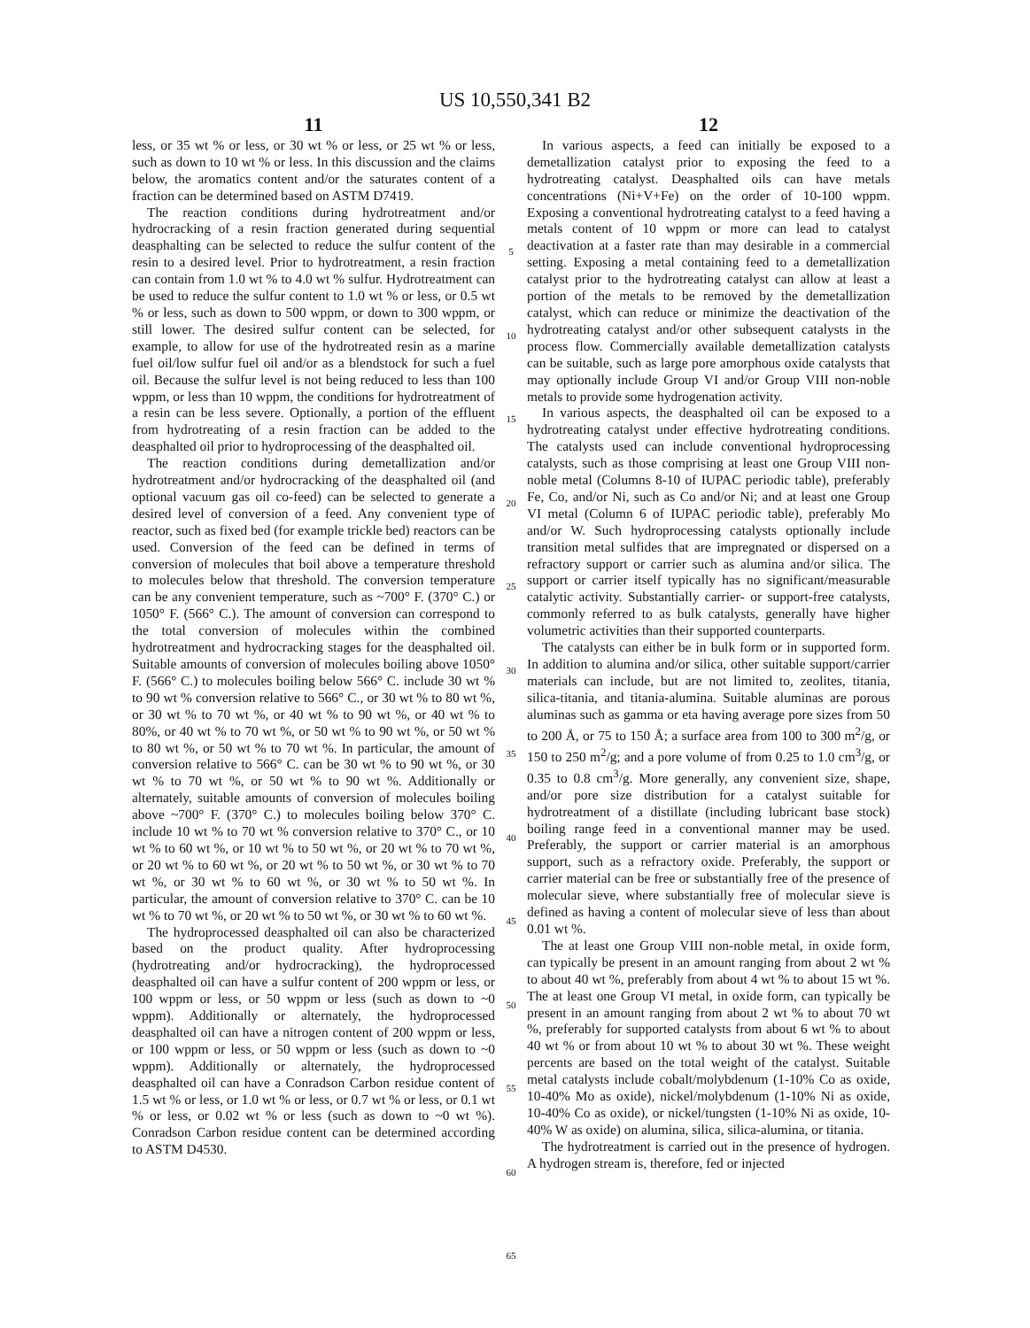US 10,550,341 B2
11
less, or 35 wt % or less, or 30 wt % or less, or 25 wt % or less, such as down to 10 wt % or less. In this discussion and the claims below, the aromatics content and/or the saturates content of a fraction can be determined based on ASTM D7419.
The reaction conditions during hydrotreatment and/or hydrocracking of a resin fraction generated during sequential deasphalting can be selected to reduce the sulfur content of the resin to a desired level. Prior to hydrotreatment, a resin fraction can contain from 1.0 wt % to 4.0 wt % sulfur. Hydrotreatment can be used to reduce the sulfur content to 1.0 wt % or less, or 0.5 wt % or less, such as down to 500 wppm, or down to 300 wppm, or still lower. The desired sulfur content can be selected, for example, to allow for use of the hydrotreated resin as a marine fuel oil/low sulfur fuel oil and/or as a blendstock for such a fuel oil. Because the sulfur level is not being reduced to less than 100 wppm, or less than 10 wppm, the conditions for hydrotreatment of a resin can be less severe. Optionally, a portion of the effluent from hydrotreating of a resin fraction can be added to the deasphalted oil prior to hydroprocessing of the deasphalted oil.
The reaction conditions during demetallization and/or hydrotreatment and/or hydrocracking of the deasphalted oil (and optional vacuum gas oil co-feed) can be selected to generate a desired level of conversion of a feed. Any convenient type of reactor, such as fixed bed (for example trickle bed) reactors can be used. Conversion of the feed can be defined in terms of conversion of molecules that boil above a temperature threshold to molecules below that threshold. The conversion temperature can be any convenient temperature, such as ~700° F. (370° C.) or 1050° F. (566° C.). The amount of conversion can correspond to the total conversion of molecules within the combined hydrotreatment and hydrocracking stages for the deasphalted oil. Suitable amounts of conversion of molecules boiling above 1050° F. (566° C.) to molecules boiling below 566° C. include 30 wt % to 90 wt % conversion relative to 566° C., or 30 wt % to 80 wt %, or 30 wt % to 70 wt %, or 40 wt % to 90 wt %, or 40 wt % to 80%, or 40 wt % to 70 wt %, or 50 wt % to 90 wt %, or 50 wt % to 80 wt %, or 50 wt % to 70 wt %. In particular, the amount of conversion relative to 566° C. can be 30 wt % to 90 wt %, or 30 wt % to 70 wt %, or 50 wt % to 90 wt %. Additionally or alternately, suitable amounts of conversion of molecules boiling above ~700° F. (370° C.) to molecules boiling below 370° C. include 10 wt % to 70 wt % conversion relative to 370° C., or 10 wt % to 60 wt %, or 10 wt % to 50 wt %, or 20 wt % to 70 wt %, or 20 wt % to 60 wt %, or 20 wt % to 50 wt %, or 30 wt % to 70 wt %, or 30 wt % to 60 wt %, or 30 wt % to 50 wt %. In particular, the amount of conversion relative to 370° C. can be 10 wt % to 70 wt %, or 20 wt % to 50 wt %, or 30 wt % to 60 wt %.
The hydroprocessed deasphalted oil can also be characterized based on the product quality. After hydroprocessing (hydrotreating and/or hydrocracking), the hydroprocessed deasphalted oil can have a sulfur content of 200 wppm or less, or 100 wppm or less, or 50 wppm or less (such as down to ~0 wppm). Additionally or alternately, the hydroprocessed deasphalted oil can have a nitrogen content of 200 wppm or less, or 100 wppm or less, or 50 wppm or less (such as down to ~0 wppm). Additionally or alternately, the hydroprocessed deasphalted oil can have a Conradson Carbon residue content of 1.5 wt % or less, or 1.0 wt % or less, or 0.7 wt % or less, or 0.1 wt % or less, or 0.02 wt % or less (such as down to ~0 wt %). Conradson Carbon residue content can be determined according to ASTM D4530.
5
10
15
20
25
30
35
40
45
50
55
60
65
12
In various aspects, a feed can initially be exposed to a demetallization catalyst prior to exposing the feed to a hydrotreating catalyst. Deasphalted oils can have metals concentrations (Ni+V+Fe) on the order of 10-100 wppm. Exposing a conventional hydrotreating catalyst to a feed having a metals content of 10 wppm or more can lead to catalyst deactivation at a faster rate than may desirable in a commercial setting. Exposing a metal containing feed to a demetallization catalyst prior to the hydrotreating catalyst can allow at least a portion of the metals to be removed by the demetallization catalyst, which can reduce or minimize the deactivation of the hydrotreating catalyst and/or other subsequent catalysts in the process flow. Commercially available demetallization catalysts can be suitable, such as large pore amorphous oxide catalysts that may optionally include Group VI and/or Group VIII non-noble metals to provide some hydrogenation activity.
In various aspects, the deasphalted oil can be exposed to a hydrotreating catalyst under effective hydrotreating conditions. The catalysts used can include conventional hydroprocessing catalysts, such as those comprising at least one Group VIII non-noble metal (Columns 8-10 of IUPAC periodic table), preferably Fe, Co, and/or Ni, such as Co and/or Ni; and at least one Group VI metal (Column 6 of IUPAC periodic table), preferably Mo and/or W. Such hydroprocessing catalysts optionally include transition metal sulfides that are impregnated or dispersed on a refractory support or carrier such as alumina and/or silica. The support or carrier itself typically has no significant/measurable catalytic activity. Substantially carrier- or support-free catalysts, commonly referred to as bulk catalysts, generally have higher volumetric activities than their supported counterparts.
The catalysts can either be in bulk form or in supported form. In addition to alumina and/or silica, other suitable support/carrier materials can include, but are not limited to, zeolites, titania, silica-titania, and titania-alumina. Suitable aluminas are porous aluminas such as gamma or eta having average pore sizes from 50 to 200 Å, or 75 to 150 Å; a surface area from 100 to 300 m<sup>2</sup>/g, or 150 to 250 m<sup>2</sup>/g; and a pore volume of from 0.25 to 1.0 cm<sup>3</sup>/g, or 0.35 to 0.8 cm<sup>3</sup>/g. More generally, any convenient size, shape, and/or pore size distribution for a catalyst suitable for hydrotreatment of a distillate (including lubricant base stock) boiling range feed in a conventional manner may be used. Preferably, the support or carrier material is an amorphous support, such as a refractory oxide. Preferably, the support or carrier material can be free or substantially free of the presence of molecular sieve, where substantially free of molecular sieve is defined as having a content of molecular sieve of less than about 0.01 wt %.
The at least one Group VIII non-noble metal, in oxide form, can typically be present in an amount ranging from about 2 wt % to about 40 wt %, preferably from about 4 wt % to about 15 wt %. The at least one Group VI metal, in oxide form, can typically be present in an amount ranging from about 2 wt % to about 70 wt %, preferably for supported catalysts from about 6 wt % to about 40 wt % or from about 10 wt % to about 30 wt %. These weight percents are based on the total weight of the catalyst. Suitable metal catalysts include cobalt/molybdenum (1-10% Co as oxide, 10-40% Mo as oxide), nickel/molybdenum (1-10% Ni as oxide, 10-40% Co as oxide), or nickel/tungsten (1-10% Ni as oxide, 10-40% W as oxide) on alumina, silica, silica-alumina, or titania.
The hydrotreatment is carried out in the presence of hydrogen. A hydrogen stream is, therefore, fed or injected